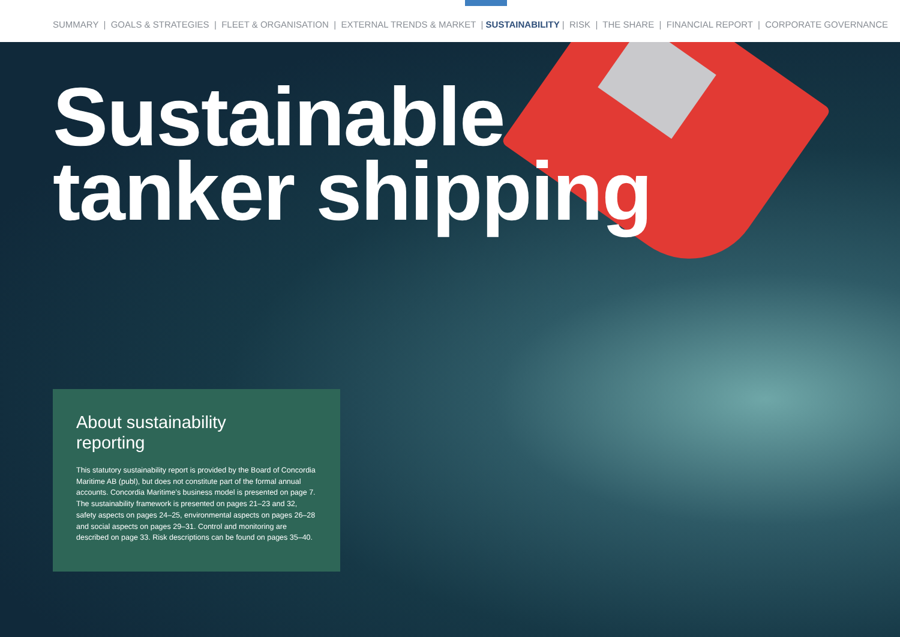SUMMARY | GOALS & STRATEGIES | FLEET & ORGANISATION | EXTERNAL TRENDS & MARKET | SUSTAINABILITY | RISK | THE SHARE | FINANCIAL REPORT | CORPORATE GOVERNANCE
Sustainable
tanker shipping
About sustainability
reporting
This statutory sustainability report is provided by the Board of Concordia Maritime AB (publ), but does not constitute part of the formal annual accounts. Concordia Maritime’s business model is presented on page 7. The sustainability framework is presented on pages 21–23 and 32, safety aspects on pages 24–25, environmental aspects on pages 26–28 and social aspects on pages 29–31. Control and monitoring are described on page 33. Risk descriptions can be found on pages 35–40.